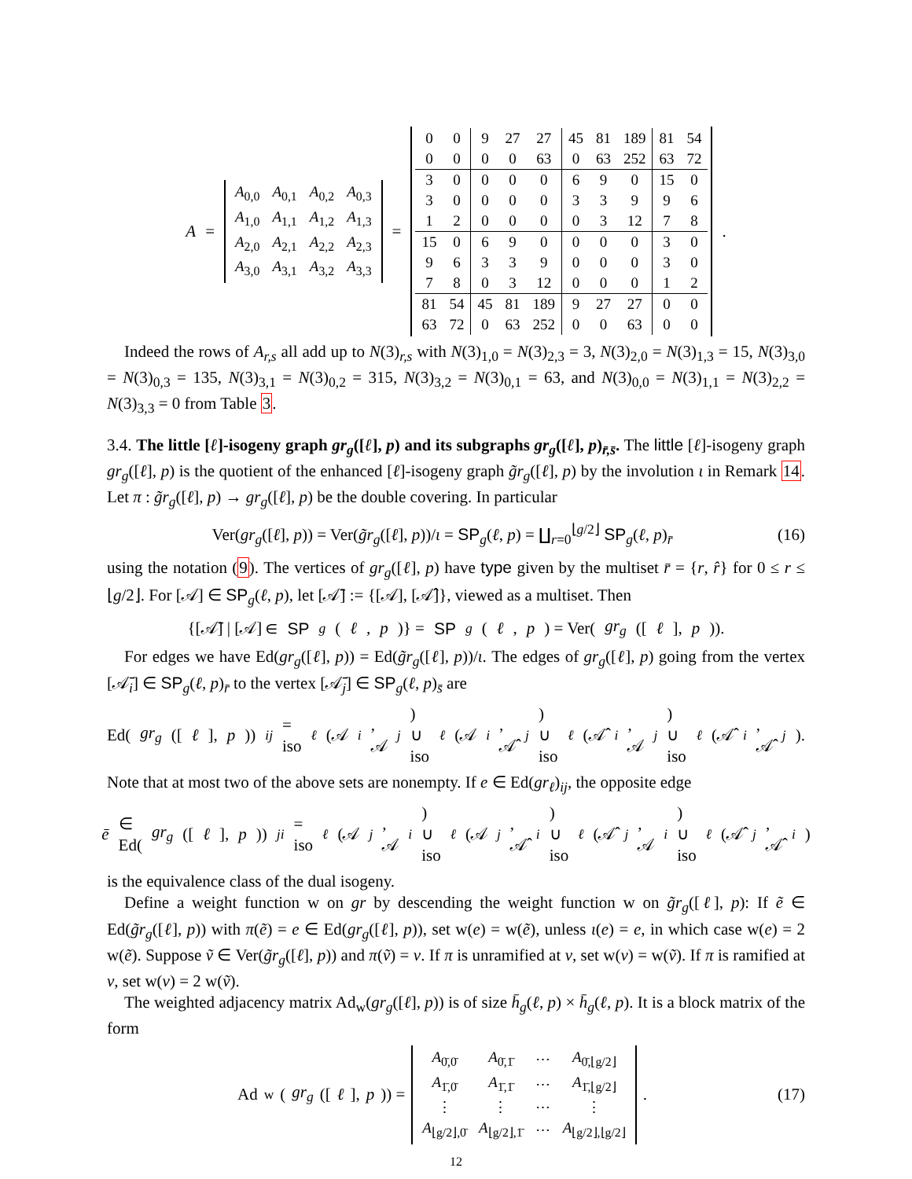A =
| A<sub>0,0</sub> | A<sub>0,1</sub> | A<sub>0,2</sub> | A<sub>0,3</sub> |
| A<sub>1,0</sub> | A<sub>1,1</sub> | A<sub>1,2</sub> | A<sub>1,3</sub> |
| A<sub>2,0</sub> | A<sub>2,1</sub> | A<sub>2,2</sub> | A<sub>2,3</sub> |
| A<sub>3,0</sub> | A<sub>3,1</sub> | A<sub>3,2</sub> | A<sub>3,3</sub> |
=
| 0 | 0 | 9 | 27 | 27 | 45 | 81 | 189 | 81 | 54 |
| 0 | 0 | 0 | 0 | 63 | 0 | 63 | 252 | 63 | 72 |
| 3 | 0 | 0 | 0 | 0 | 6 | 9 | 0 | 15 | 0 |
| 3 | 0 | 0 | 0 | 0 | 3 | 3 | 9 | 9 | 6 |
| 1 | 2 | 0 | 0 | 0 | 0 | 3 | 12 | 7 | 8 |
| 15 | 0 | 6 | 9 | 0 | 0 | 0 | 0 | 3 | 0 |
| 9 | 6 | 3 | 3 | 9 | 0 | 0 | 0 | 3 | 0 |
| 7 | 8 | 0 | 3 | 12 | 0 | 0 | 0 | 1 | 2 |
| 81 | 54 | 45 | 81 | 189 | 9 | 27 | 27 | 0 | 0 |
| 63 | 72 | 0 | 63 | 252 | 0 | 0 | 63 | 0 | 0 |
.
Indeed the rows of A<sub>r,s</sub> all add up to N(3)<sub>r,s</sub> with N(3)<sub>1,0</sub> = N(3)<sub>2,3</sub> = 3, N(3)<sub>2,0</sub> = N(3)<sub>1,3</sub> = 15, N(3)<sub>3,0</sub> = N(3)<sub>0,3</sub> = 135, N(3)<sub>3,1</sub> = N(3)<sub>0,2</sub> = 315, N(3)<sub>3,2</sub> = N(3)<sub>0,1</sub> = 63, and N(3)<sub>0,0</sub> = N(3)<sub>1,1</sub> = N(3)<sub>2,2</sub> = N(3)<sub>3,3</sub> = 0 from Table 3.
3.4. The little [ℓ]-isogeny graph gr<sub>g</sub>([ℓ], p) and its subgraphs gr<sub>g</sub>([ℓ], p)<sub>r̄,s̄</sub>. The little [ℓ]-isogeny graph gr<sub>g</sub>([ℓ], p) is the quotient of the enhanced [ℓ]-isogeny graph g̃r<sub>g</sub>([ℓ], p) by the involution ι in Remark 14. Let π : g̃r<sub>g</sub>([ℓ], p) → gr<sub>g</sub>([ℓ], p) be the double covering. In particular
Ver(gr<sub>g</sub>([ℓ], p)) = Ver(g̃r<sub>g</sub>([ℓ], p))/ι = SP<sub>g</sub>(ℓ, p) = ∐<sub>r=0</sub><sup>⌊g/2⌋</sup> SP<sub>g</sub>(ℓ, p)<sub>r̄</sub> (16)
using the notation (9). The vertices of gr<sub>g</sub>([ℓ], p) have type given by the multiset r̄ = {r, r̂} for 0 ≤ r ≤ ⌊g/2⌋. For [𝒜] ∈ SP<sub>g</sub>(ℓ, p), let [𝒜̄] := {[𝒜], [𝒜̂]}, viewed as a multiset. Then
{[𝒜̄] | [𝒜] ∈ SP<sub>g</sub> (ℓ, p)} = SP<sub>g</sub> (ℓ, p) = Ver(gr<sub>g</sub> ([ℓ], p)).
For edges we have Ed(gr<sub>g</sub>([ℓ], p)) = Ed(g̃r<sub>g</sub>([ℓ], p))/ι. The edges of gr<sub>g</sub>([ℓ], p) going from the vertex [𝒜̄<sub>i</sub>] ∈ SP<sub>g</sub>(ℓ, p)<sub>r̄</sub> to the vertex [𝒜̄<sub>j</sub>] ∈ SP<sub>g</sub>(ℓ, p)<sub>s̄</sub> are
Ed(gr<sub>g</sub> ([ℓ], p))<sub>ij</sub> = iso<sub>ℓ</sub> (𝒜<sub>i</sub>, 𝒜<sub>j</sub>) ∪ iso<sub>ℓ</sub> (𝒜<sub>i</sub>, 𝒜̂<sub>j</sub>) ∪ iso<sub>ℓ</sub> (𝒜̂<sub>i</sub>, 𝒜<sub>j</sub>) ∪ iso<sub>ℓ</sub> (𝒜̂<sub>i</sub>, 𝒜̂<sub>j</sub>).
Note that at most two of the above sets are nonempty. If e ∈ Ed(gr<sub>ℓ</sub>)<sub>ij</sub>, the opposite edge
ē ∈ Ed(gr<sub>g</sub> ([ℓ], p))<sub>ji</sub> = iso<sub>ℓ</sub> (𝒜<sub>j</sub>, 𝒜<sub>i</sub>) ∪ iso<sub>ℓ</sub> (𝒜<sub>j</sub>, 𝒜̂<sub>i</sub>) ∪ iso<sub>ℓ</sub> (𝒜̂<sub>j</sub>, 𝒜<sub>i</sub>) ∪ iso<sub>ℓ</sub> (𝒜̂<sub>j</sub>, 𝒜̂<sub>i</sub>)
is the equivalence class of the dual isogeny.
Define a weight function w on gr by descending the weight function w on g̃r<sub>g</sub>([ℓ], p): If ẽ ∈ Ed(g̃r<sub>g</sub>([ℓ], p)) with π(ẽ) = e ∈ Ed(gr<sub>g</sub>([ℓ], p)), set w(e) = w(ẽ), unless ι(e) = e, in which case w(e) = 2 w(ẽ). Suppose ṽ ∈ Ver(g̃r<sub>g</sub>([ℓ], p)) and π(ṽ) = v. If π is unramified at v, set w(v) = w(ṽ). If π is ramified at v, set w(v) = 2 w(ṽ).
The weighted adjacency matrix Ad<sub>w</sub>(gr<sub>g</sub>([ℓ], p)) is of size h̄<sub>g</sub>(ℓ, p) × h̄<sub>g</sub>(ℓ, p). It is a block matrix of the form
Ad<sub>w</sub>(gr<sub>g</sub> ([ℓ], p)) =
| A<sub>0̄,0̄</sub> | A<sub>0̄,1̄</sub> | ⋯ | A<sub>0̄,⌊g/2⌋</sub> |
| A<sub>1̄,0̄</sub> | A<sub>1̄,1̄</sub> | ⋯ | A<sub>1̄,⌊g/2⌋</sub> |
| ⋮ | ⋮ | ⋯ | ⋮ |
| A<sub>⌊g/2⌋,0̄</sub> | A<sub>⌊g/2⌋,1̄</sub> | ⋯ | A<sub>⌊g/2⌋,⌊g/2⌋</sub> |
. (17)
12